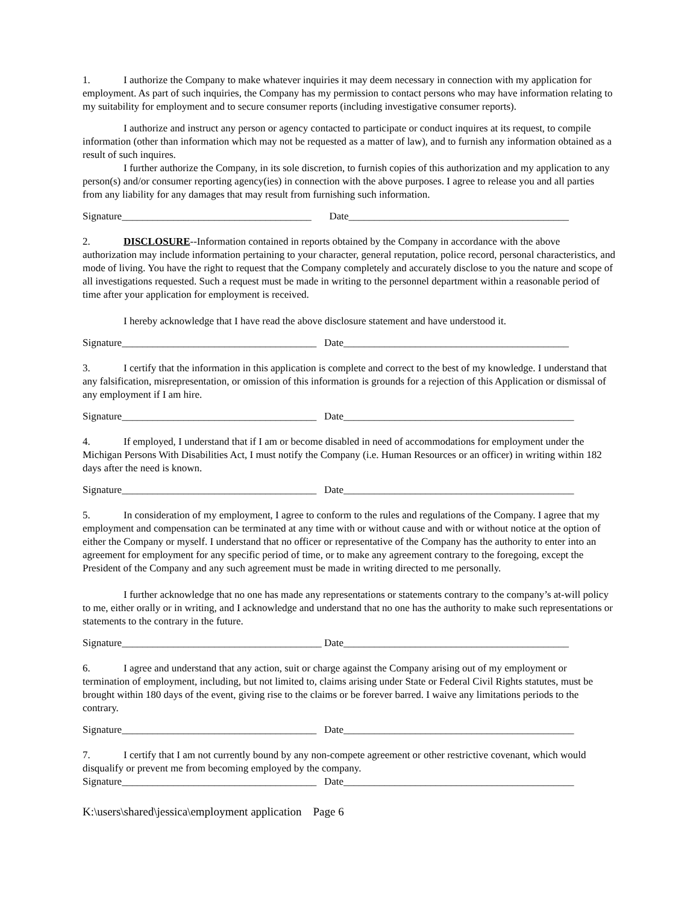1. I authorize the Company to make whatever inquiries it may deem necessary in connection with my application for employment. As part of such inquiries, the Company has my permission to contact persons who may have information relating to my suitability for employment and to secure consumer reports (including investigative consumer reports).
I authorize and instruct any person or agency contacted to participate or conduct inquires at its request, to compile information (other than information which may not be requested as a matter of law), and to furnish any information obtained as a result of such inquires.
I further authorize the Company, in its sole discretion, to furnish copies of this authorization and my application to any person(s) and/or consumer reporting agency(ies) in connection with the above purposes. I agree to release you and all parties from any liability for any damages that may result from furnishing such information.
Signature_____________________________________ Date___________________________________________
2. DISCLOSURE--Information contained in reports obtained by the Company in accordance with the above authorization may include information pertaining to your character, general reputation, police record, personal characteristics, and mode of living. You have the right to request that the Company completely and accurately disclose to you the nature and scope of all investigations requested. Such a request must be made in writing to the personnel department within a reasonable period of time after your application for employment is received.
I hereby acknowledge that I have read the above disclosure statement and have understood it.
Signature______________________________________ Date____________________________________________
3. I certify that the information in this application is complete and correct to the best of my knowledge. I understand that any falsification, misrepresentation, or omission of this information is grounds for a rejection of this Application or dismissal of any employment if I am hire.
Signature______________________________________ Date_____________________________________________
4. If employed, I understand that if I am or become disabled in need of accommodations for employment under the Michigan Persons With Disabilities Act, I must notify the Company (i.e. Human Resources or an officer) in writing within 182 days after the need is known.
Signature______________________________________ Date_____________________________________________
5. In consideration of my employment, I agree to conform to the rules and regulations of the Company. I agree that my employment and compensation can be terminated at any time with or without cause and with or without notice at the option of either the Company or myself. I understand that no officer or representative of the Company has the authority to enter into an agreement for employment for any specific period of time, or to make any agreement contrary to the foregoing, except the President of the Company and any such agreement must be made in writing directed to me personally.
I further acknowledge that no one has made any representations or statements contrary to the company’s at-will policy to me, either orally or in writing, and I acknowledge and understand that no one has the authority to make such representations or statements to the contrary in the future.
Signature_______________________________________ Date____________________________________________
6. I agree and understand that any action, suit or charge against the Company arising out of my employment or termination of employment, including, but not limited to, claims arising under State or Federal Civil Rights statutes, must be brought within 180 days of the event, giving rise to the claims or be forever barred. I waive any limitations periods to the contrary.
Signature______________________________________ Date_____________________________________________
7. I certify that I am not currently bound by any non-compete agreement or other restrictive covenant, which would disqualify or prevent me from becoming employed by the company.
Signature______________________________________ Date_____________________________________________
K:\users\shared\jessica\employment application Page 6